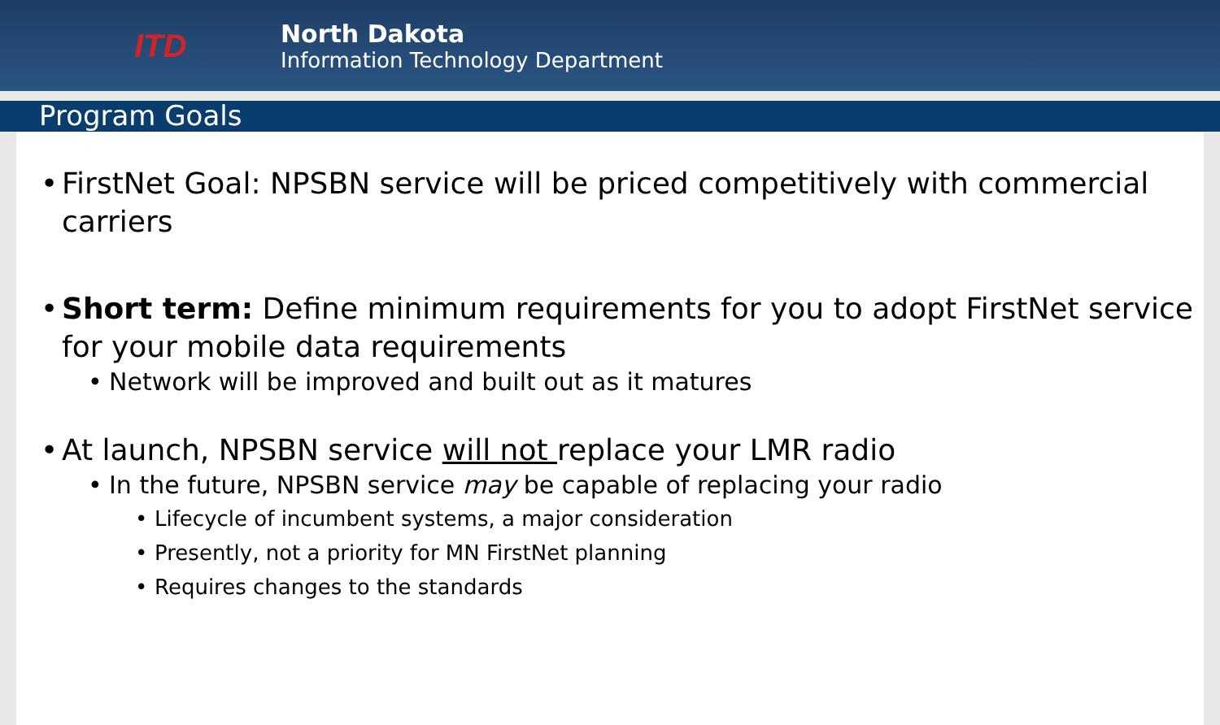ITD
North Dakota
Information Technology Department
Program Goals
• FirstNet Goal: NPSBN service will be priced competitively with commercial carriers
• Short term: Define minimum requirements for you to adopt FirstNet service for your mobile data requirements
• Network will be improved and built out as it matures
• At launch, NPSBN service will not replace your LMR radio
• In the future, NPSBN service may be capable of replacing your radio
• Lifecycle of incumbent systems, a major consideration
• Presently, not a priority for MN FirstNet planning
• Requires changes to the standards